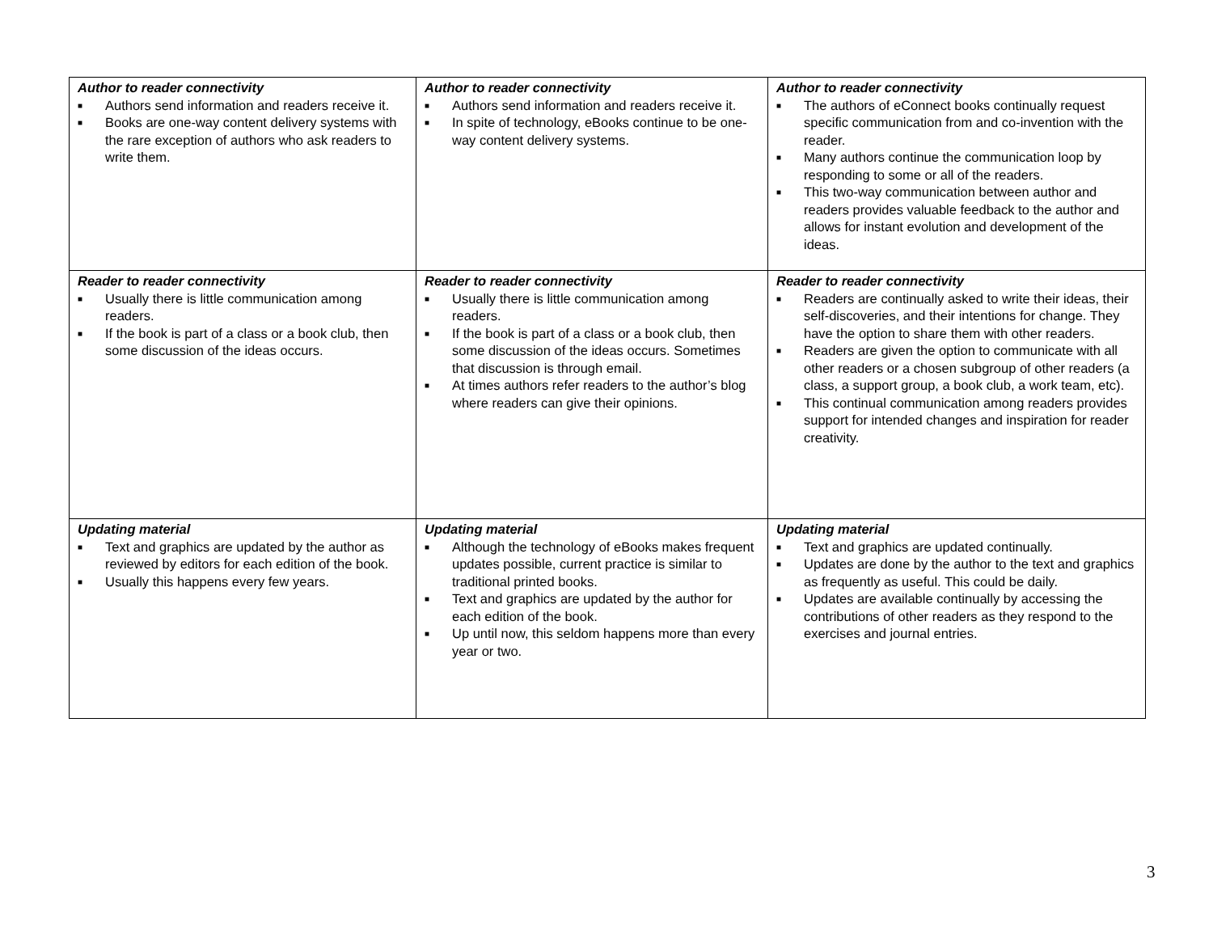| Author to reader connectivity ■ Authors send information and readers receive it. ■ Books are one-way content delivery systems with the rare exception of authors who ask readers to write them. | Author to reader connectivity ■ Authors send information and readers receive it. ■ In spite of technology, eBooks continue to be one-way content delivery systems. | Author to reader connectivity ■ The authors of eConnect books continually request specific communication from and co-invention with the reader. ■ Many authors continue the communication loop by responding to some or all of the readers. ■ This two-way communication between author and readers provides valuable feedback to the author and allows for instant evolution and development of the ideas. |
| Reader to reader connectivity ■ Usually there is little communication among readers. ■ If the book is part of a class or a book club, then some discussion of the ideas occurs. | Reader to reader connectivity ■ Usually there is little communication among readers. ■ If the book is part of a class or a book club, then some discussion of the ideas occurs. Sometimes that discussion is through email. ■ At times authors refer readers to the author’s blog where readers can give their opinions. | Reader to reader connectivity ■ Readers are continually asked to write their ideas, their self-discoveries, and their intentions for change. They have the option to share them with other readers. ■ Readers are given the option to communicate with all other readers or a chosen subgroup of other readers (a class, a support group, a book club, a work team, etc). ■ This continual communication among readers provides support for intended changes and inspiration for reader creativity. |
| Updating material ■ Text and graphics are updated by the author as reviewed by editors for each edition of the book. ■ Usually this happens every few years. | Updating material ■ Although the technology of eBooks makes frequent updates possible, current practice is similar to traditional printed books. ■ Text and graphics are updated by the author for each edition of the book. ■ Up until now, this seldom happens more than every year or two. | Updating material ■ Text and graphics are updated continually. ■ Updates are done by the author to the text and graphics as frequently as useful. This could be daily. ■ Updates are available continually by accessing the contributions of other readers as they respond to the exercises and journal entries. |
3